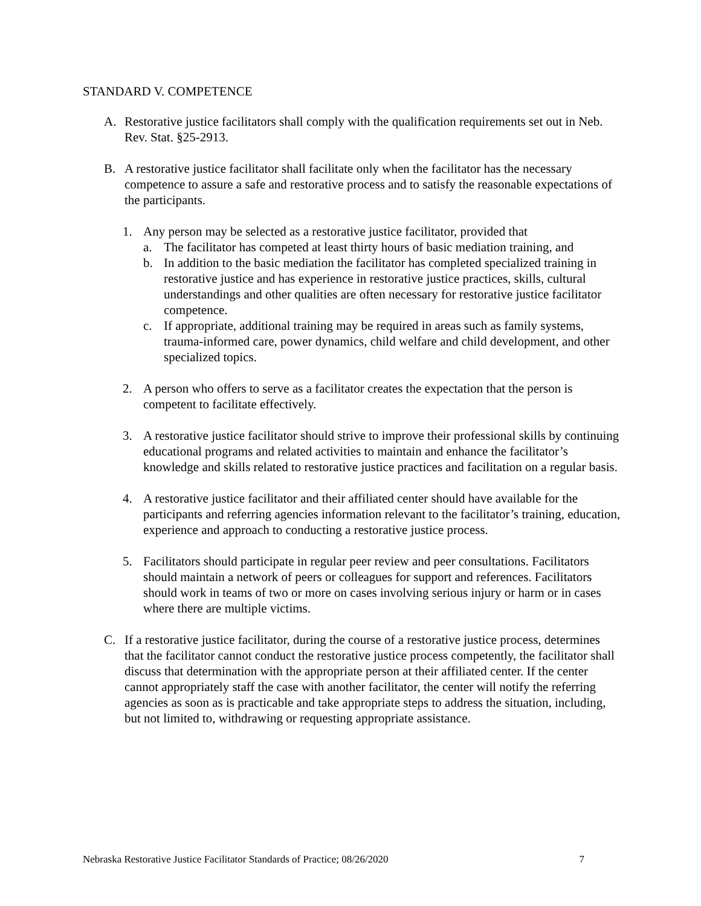STANDARD V. COMPETENCE
A. Restorative justice facilitators shall comply with the qualification requirements set out in Neb. Rev. Stat. §25-2913.
B. A restorative justice facilitator shall facilitate only when the facilitator has the necessary competence to assure a safe and restorative process and to satisfy the reasonable expectations of the participants.
1. Any person may be selected as a restorative justice facilitator, provided that
a. The facilitator has competed at least thirty hours of basic mediation training, and
b. In addition to the basic mediation the facilitator has completed specialized training in restorative justice and has experience in restorative justice practices, skills, cultural understandings and other qualities are often necessary for restorative justice facilitator competence.
c. If appropriate, additional training may be required in areas such as family systems, trauma-informed care, power dynamics, child welfare and child development, and other specialized topics.
2. A person who offers to serve as a facilitator creates the expectation that the person is competent to facilitate effectively.
3. A restorative justice facilitator should strive to improve their professional skills by continuing educational programs and related activities to maintain and enhance the facilitator’s knowledge and skills related to restorative justice practices and facilitation on a regular basis.
4. A restorative justice facilitator and their affiliated center should have available for the participants and referring agencies information relevant to the facilitator’s training, education, experience and approach to conducting a restorative justice process.
5. Facilitators should participate in regular peer review and peer consultations. Facilitators should maintain a network of peers or colleagues for support and references. Facilitators should work in teams of two or more on cases involving serious injury or harm or in cases where there are multiple victims.
C. If a restorative justice facilitator, during the course of a restorative justice process, determines that the facilitator cannot conduct the restorative justice process competently, the facilitator shall discuss that determination with the appropriate person at their affiliated center. If the center cannot appropriately staff the case with another facilitator, the center will notify the referring agencies as soon as is practicable and take appropriate steps to address the situation, including, but not limited to, withdrawing or requesting appropriate assistance.
Nebraska Restorative Justice Facilitator Standards of Practice; 08/26/2020 7